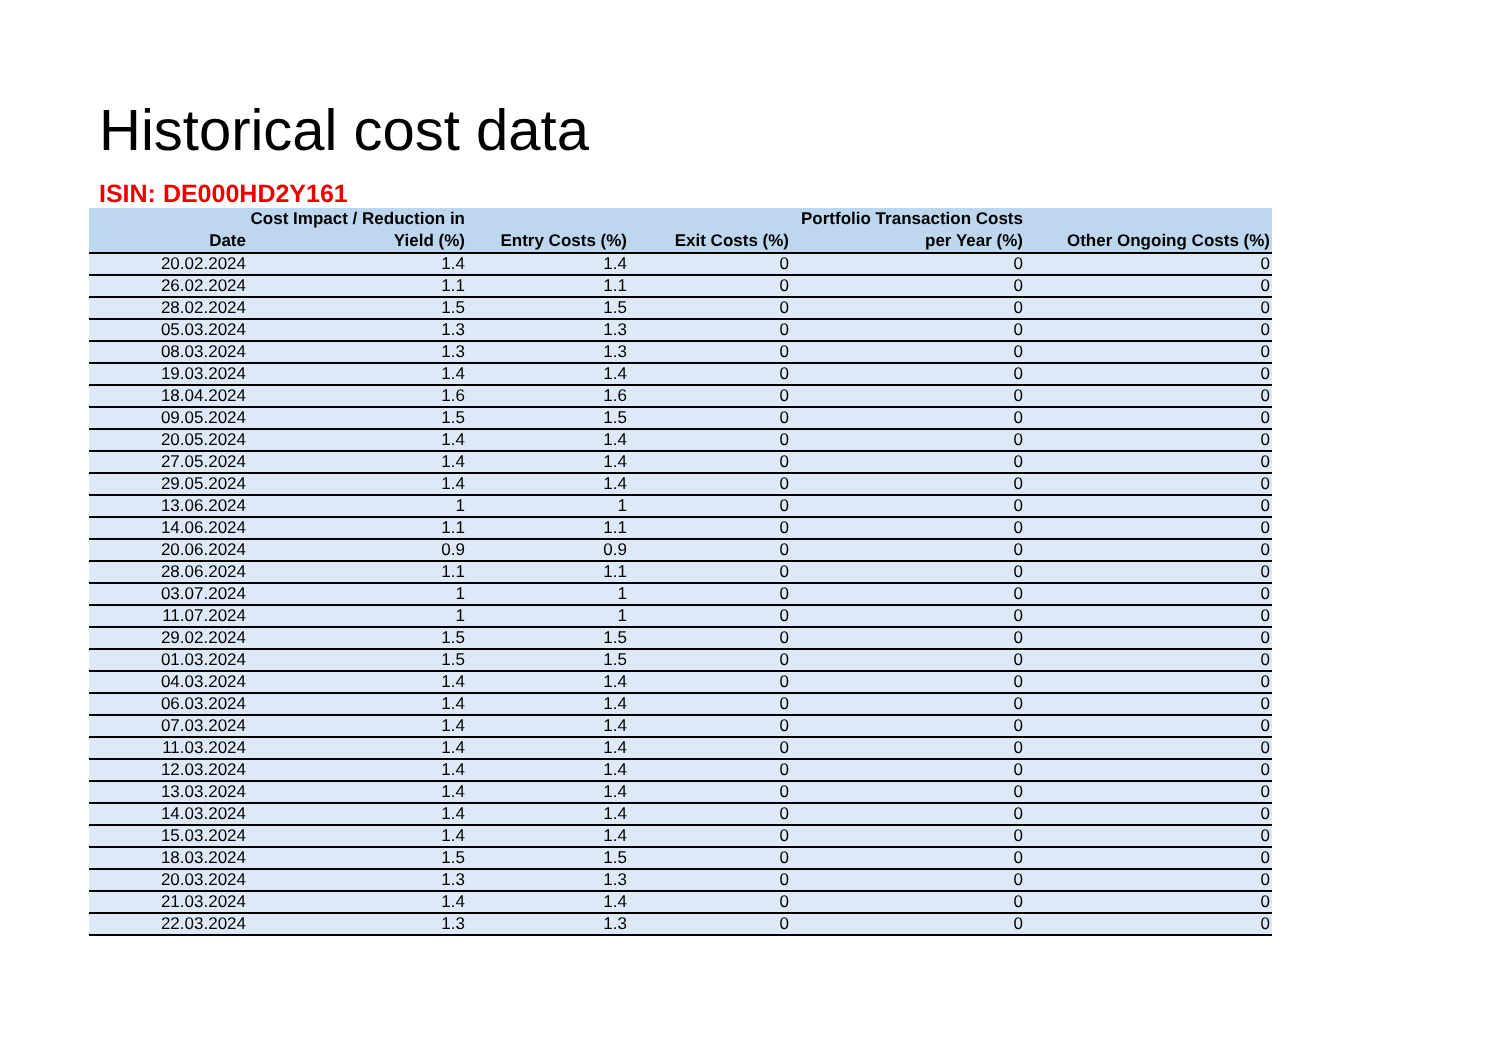Historical cost data
ISIN: DE000HD2Y161
| Date | Cost Impact / Reduction in Yield (%) | Entry Costs (%) | Exit Costs (%) | Portfolio Transaction Costs per Year (%) | Other Ongoing Costs (%) |
| --- | --- | --- | --- | --- | --- |
| 20.02.2024 | 1.4 | 1.4 | 0 | 0 | 0 |
| 26.02.2024 | 1.1 | 1.1 | 0 | 0 | 0 |
| 28.02.2024 | 1.5 | 1.5 | 0 | 0 | 0 |
| 05.03.2024 | 1.3 | 1.3 | 0 | 0 | 0 |
| 08.03.2024 | 1.3 | 1.3 | 0 | 0 | 0 |
| 19.03.2024 | 1.4 | 1.4 | 0 | 0 | 0 |
| 18.04.2024 | 1.6 | 1.6 | 0 | 0 | 0 |
| 09.05.2024 | 1.5 | 1.5 | 0 | 0 | 0 |
| 20.05.2024 | 1.4 | 1.4 | 0 | 0 | 0 |
| 27.05.2024 | 1.4 | 1.4 | 0 | 0 | 0 |
| 29.05.2024 | 1.4 | 1.4 | 0 | 0 | 0 |
| 13.06.2024 | 1 | 1 | 0 | 0 | 0 |
| 14.06.2024 | 1.1 | 1.1 | 0 | 0 | 0 |
| 20.06.2024 | 0.9 | 0.9 | 0 | 0 | 0 |
| 28.06.2024 | 1.1 | 1.1 | 0 | 0 | 0 |
| 03.07.2024 | 1 | 1 | 0 | 0 | 0 |
| 11.07.2024 | 1 | 1 | 0 | 0 | 0 |
| 29.02.2024 | 1.5 | 1.5 | 0 | 0 | 0 |
| 01.03.2024 | 1.5 | 1.5 | 0 | 0 | 0 |
| 04.03.2024 | 1.4 | 1.4 | 0 | 0 | 0 |
| 06.03.2024 | 1.4 | 1.4 | 0 | 0 | 0 |
| 07.03.2024 | 1.4 | 1.4 | 0 | 0 | 0 |
| 11.03.2024 | 1.4 | 1.4 | 0 | 0 | 0 |
| 12.03.2024 | 1.4 | 1.4 | 0 | 0 | 0 |
| 13.03.2024 | 1.4 | 1.4 | 0 | 0 | 0 |
| 14.03.2024 | 1.4 | 1.4 | 0 | 0 | 0 |
| 15.03.2024 | 1.4 | 1.4 | 0 | 0 | 0 |
| 18.03.2024 | 1.5 | 1.5 | 0 | 0 | 0 |
| 20.03.2024 | 1.3 | 1.3 | 0 | 0 | 0 |
| 21.03.2024 | 1.4 | 1.4 | 0 | 0 | 0 |
| 22.03.2024 | 1.3 | 1.3 | 0 | 0 | 0 |